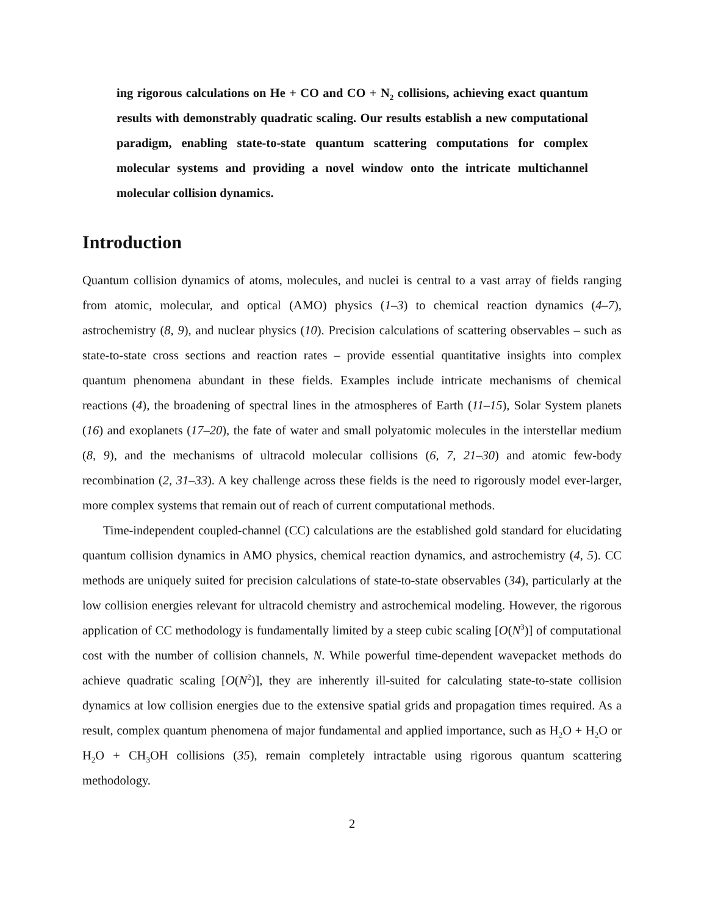ing rigorous calculations on He + CO and CO + N<sub>2</sub> collisions, achieving exact quantum results with demonstrably quadratic scaling. Our results establish a new computational paradigm, enabling state-to-state quantum scattering computations for complex molecular systems and providing a novel window onto the intricate multichannel molecular collision dynamics.
Introduction
Quantum collision dynamics of atoms, molecules, and nuclei is central to a vast array of fields ranging from atomic, molecular, and optical (AMO) physics (1–3) to chemical reaction dynamics (4–7), astrochemistry (8, 9), and nuclear physics (10). Precision calculations of scattering observables – such as state-to-state cross sections and reaction rates – provide essential quantitative insights into complex quantum phenomena abundant in these fields. Examples include intricate mechanisms of chemical reactions (4), the broadening of spectral lines in the atmospheres of Earth (11–15), Solar System planets (16) and exoplanets (17–20), the fate of water and small polyatomic molecules in the interstellar medium (8, 9), and the mechanisms of ultracold molecular collisions (6, 7, 21–30) and atomic few-body recombination (2, 31–33). A key challenge across these fields is the need to rigorously model ever-larger, more complex systems that remain out of reach of current computational methods.
Time-independent coupled-channel (CC) calculations are the established gold standard for elucidating quantum collision dynamics in AMO physics, chemical reaction dynamics, and astrochemistry (4, 5). CC methods are uniquely suited for precision calculations of state-to-state observables (34), particularly at the low collision energies relevant for ultracold chemistry and astrochemical modeling. However, the rigorous application of CC methodology is fundamentally limited by a steep cubic scaling [O(N<sup>3</sup>)] of computational cost with the number of collision channels, N. While powerful time-dependent wavepacket methods do achieve quadratic scaling [O(N<sup>2</sup>)], they are inherently ill-suited for calculating state-to-state collision dynamics at low collision energies due to the extensive spatial grids and propagation times required. As a result, complex quantum phenomena of major fundamental and applied importance, such as H<sub>2</sub>O + H<sub>2</sub>O or H<sub>2</sub>O + CH<sub>3</sub>OH collisions (35), remain completely intractable using rigorous quantum scattering methodology.
2